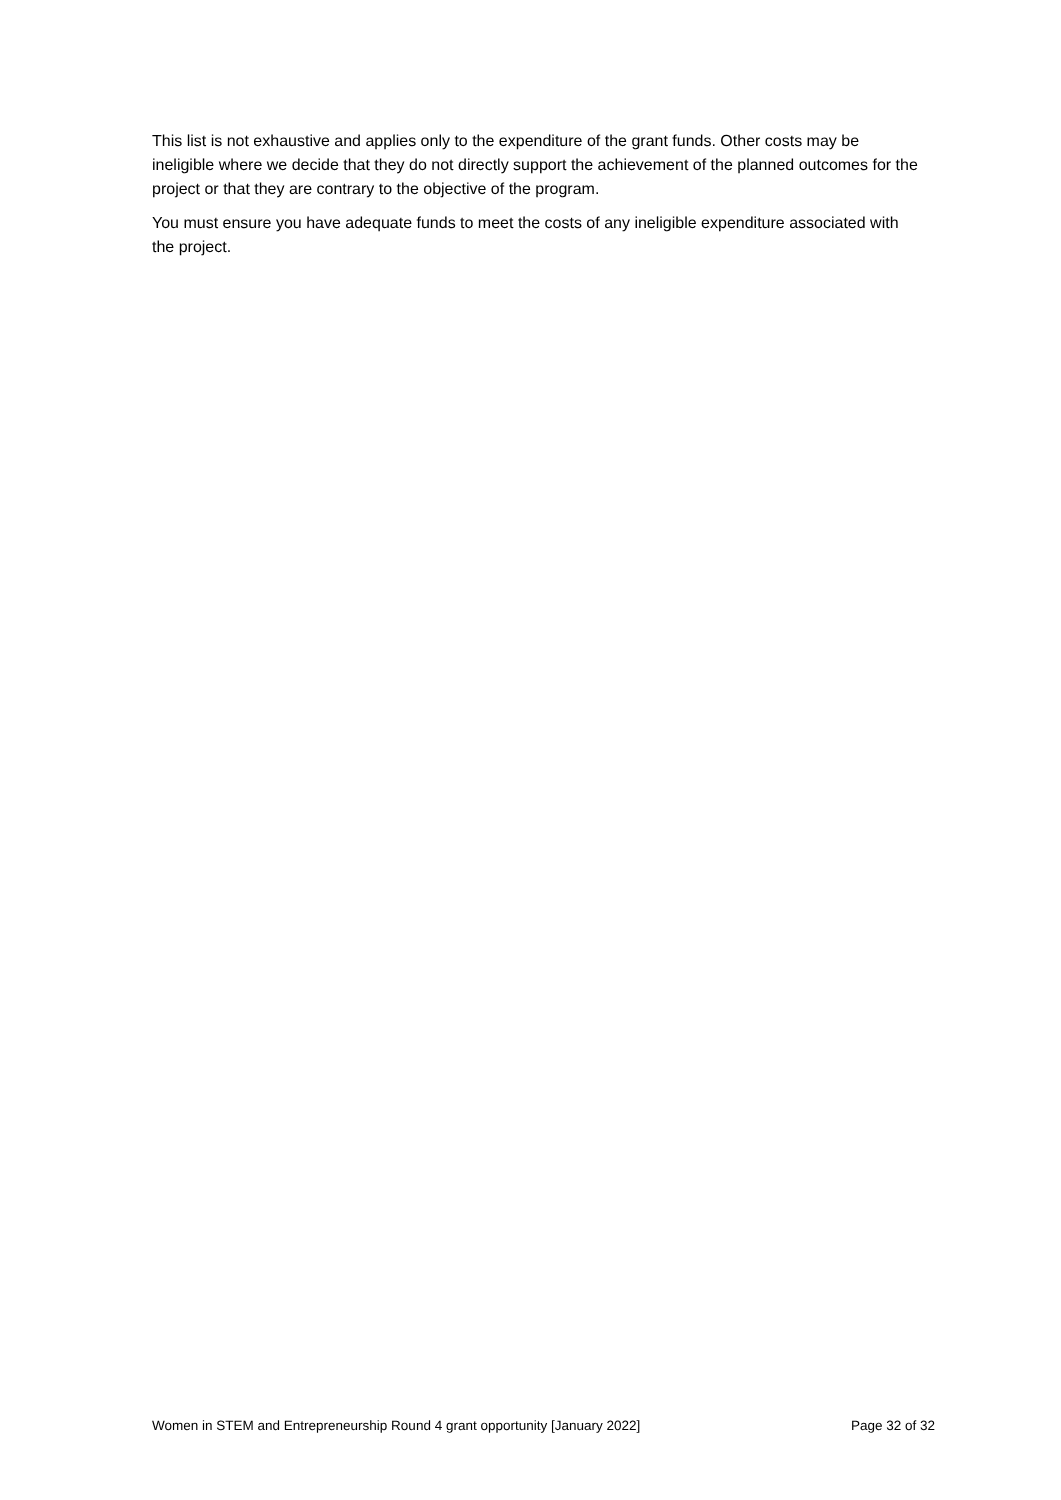This list is not exhaustive and applies only to the expenditure of the grant funds. Other costs may be ineligible where we decide that they do not directly support the achievement of the planned outcomes for the project or that they are contrary to the objective of the program.
You must ensure you have adequate funds to meet the costs of any ineligible expenditure associated with the project.
Women in STEM and Entrepreneurship Round 4 grant opportunity [January 2022] Page 32 of 32